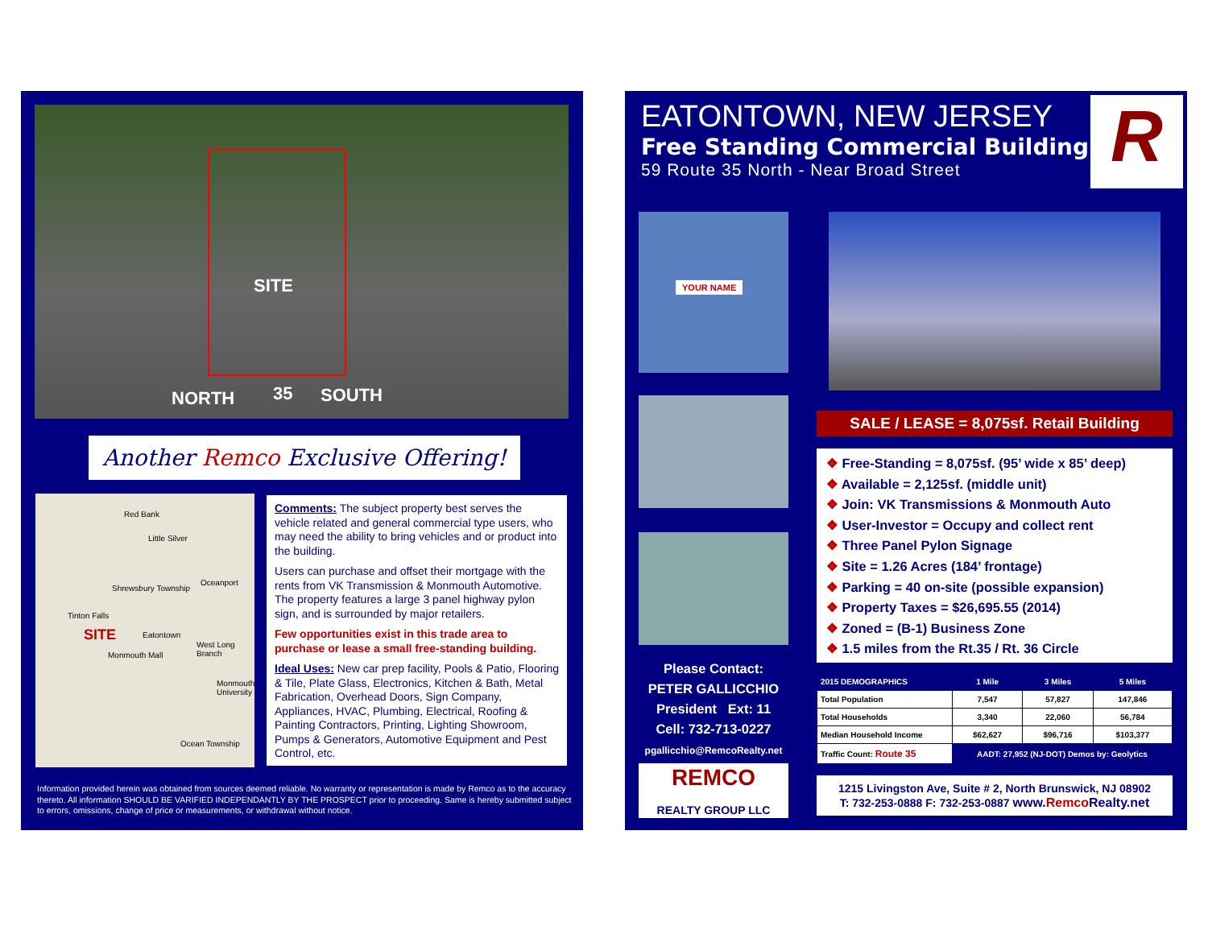SITE
NORTH 35 SOUTH
Another Remco Exclusive Offering!
Red Bank
Little Silver
Shrewsbury Township
Oceanport
Tinton Falls
SITE Eatontown
West Long Branch
Monmouth Mall
Monmouth University
Ocean Township
Comments: The subject property best serves the vehicle related and general commercial type users, who may need the ability to bring vehicles and or product into the building.
Users can purchase and offset their mortgage with the rents from VK Transmission & Monmouth Automotive. The property features a large 3 panel highway pylon sign, and is surrounded by major retailers.
Few opportunities exist in this trade area to purchase or lease a small free-standing building.
Ideal Uses: New car prep facility, Pools & Patio, Flooring & Tile, Plate Glass, Electronics, Kitchen & Bath, Metal Fabrication, Overhead Doors, Sign Company, Appliances, HVAC, Plumbing, Electrical, Roofing & Painting Contractors, Printing, Lighting Showroom, Pumps & Generators, Automotive Equipment and Pest Control, etc.
Information provided herein was obtained from sources deemed reliable. No warranty or representation is made by Remco as to the accuracy thereto. All information SHOULD BE VARIFIED INDEPENDANTLY BY THE PROSPECT prior to proceeding. Same is hereby submitted subject to errors, omissions, change of price or measurements, or withdrawal without notice.
EATONTOWN, NEW JERSEY
Free Standing Commercial Building
59 Route 35 North - Near Broad Street
R
YOUR NAME
SALE / LEASE = 8,075sf. Retail Building
❖ Free-Standing = 8,075sf. (95’ wide x 85’ deep)
❖ Available = 2,125sf. (middle unit)
❖ Join: VK Transmissions & Monmouth Auto
❖ User-Investor = Occupy and collect rent
❖ Three Panel Pylon Signage
❖ Site = 1.26 Acres (184’ frontage)
❖ Parking = 40 on-site (possible expansion)
❖ Property Taxes = $26,695.55 (2014)
❖ Zoned = (B-1) Business Zone
❖ 1.5 miles from the Rt.35 / Rt. 36 Circle
Please Contact:
PETER GALLICCHIO
President Ext: 11
Cell: 732-713-0227
pgallicchio@RemcoRealty.net
REMCO
REALTY GROUP LLC
| 2015 DEMOGRAPHICS | 1 Mile | 3 Miles | 5 Miles |
| --- | --- | --- | --- |
| Total Population | 7,547 | 57,827 | 147,846 |
| Total Households | 3,340 | 22,060 | 56,784 |
| Median Household Income | $62,627 | $96,716 | $103,377 |
| Traffic Count: Route 35 | AADT: 27,952 (NJ-DOT) Demos by: Geolytics | | |
1215 Livingston Ave, Suite # 2, North Brunswick, NJ 08902
T: 732-253-0888 F: 732-253-0887 www.Remco Realty.net